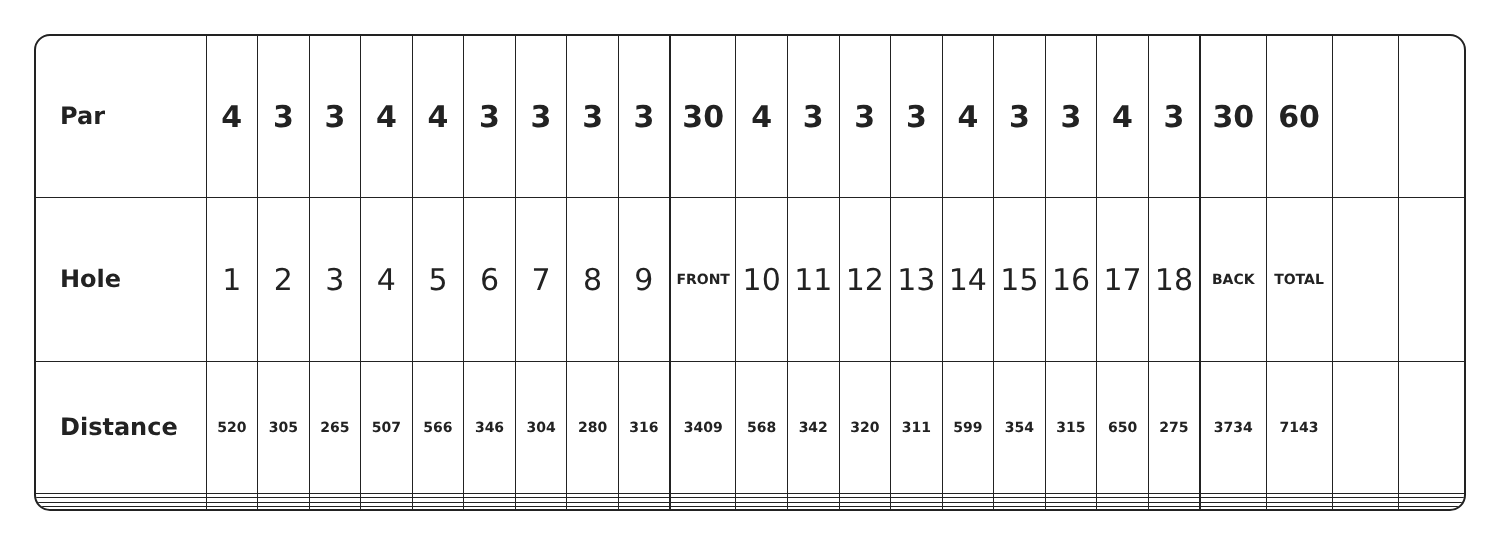| Par | 4 | 3 | 3 | 4 | 4 | 3 | 3 | 3 | 3 | 30 | 4 | 3 | 3 | 3 | 4 | 3 | 3 | 4 | 3 | 30 | 60 | | |
| Hole | 1 | 2 | 3 | 4 | 5 | 6 | 7 | 8 | 9 | FRONT | 10 | 11 | 12 | 13 | 14 | 15 | 16 | 17 | 18 | BACK | TOTAL | | |
| Distance | 520 | 305 | 265 | 507 | 566 | 346 | 304 | 280 | 316 | 3409 | 568 | 342 | 320 | 311 | 599 | 354 | 315 | 650 | 275 | 3734 | 7143 | | |